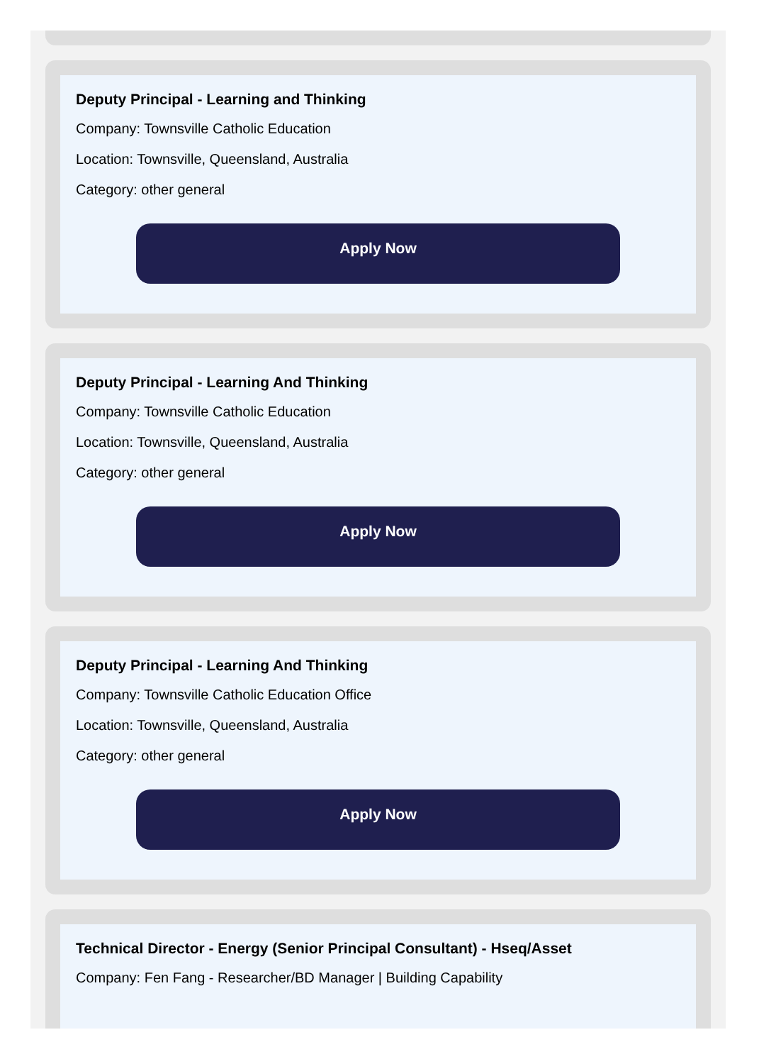Deputy Principal - Learning and Thinking
Company: Townsville Catholic Education
Location: Townsville, Queensland, Australia
Category: other general
Apply Now
Deputy Principal - Learning And Thinking
Company: Townsville Catholic Education
Location: Townsville, Queensland, Australia
Category: other general
Apply Now
Deputy Principal - Learning And Thinking
Company: Townsville Catholic Education Office
Location: Townsville, Queensland, Australia
Category: other general
Apply Now
Technical Director - Energy (Senior Principal Consultant) - Hseq/Asset
Company: Fen Fang - Researcher/BD Manager | Building Capability